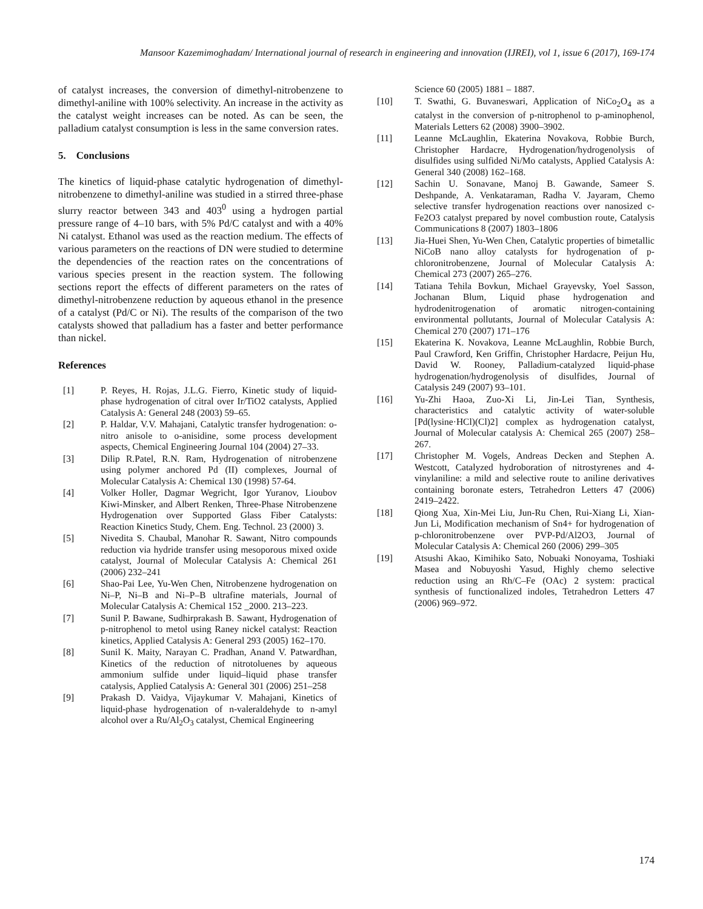Mansoor Kazemimoghadam/ International journal of research in engineering and innovation (IJREI), vol 1, issue 6 (2017), 169-174
of catalyst increases, the conversion of dimethyl-nitrobenzene to dimethyl-aniline with 100% selectivity. An increase in the activity as the catalyst weight increases can be noted. As can be seen, the palladium catalyst consumption is less in the same conversion rates.
5. Conclusions
The kinetics of liquid-phase catalytic hydrogenation of dimethyl-nitrobenzene to dimethyl-aniline was studied in a stirred three-phase slurry reactor between 343 and 403<sup>0</sup> using a hydrogen partial pressure range of 4–10 bars, with 5% Pd/C catalyst and with a 40% Ni catalyst. Ethanol was used as the reaction medium. The effects of various parameters on the reactions of DN were studied to determine the dependencies of the reaction rates on the concentrations of various species present in the reaction system. The following sections report the effects of different parameters on the rates of dimethyl-nitrobenzene reduction by aqueous ethanol in the presence of a catalyst (Pd/C or Ni). The results of the comparison of the two catalysts showed that palladium has a faster and better performance than nickel.
References
[1] P. Reyes, H. Rojas, J.L.G. Fierro, Kinetic study of liquid-phase hydrogenation of citral over Ir/TiO2 catalysts, Applied Catalysis A: General 248 (2003) 59–65.
[2] P. Haldar, V.V. Mahajani, Catalytic transfer hydrogenation: o-nitro anisole to o-anisidine, some process development aspects, Chemical Engineering Journal 104 (2004) 27–33.
[3] Dilip R.Patel, R.N. Ram, Hydrogenation of nitrobenzene using polymer anchored Pd (II) complexes, Journal of Molecular Catalysis A: Chemical 130 (1998) 57-64.
[4] Volker Holler, Dagmar Wegricht, Igor Yuranov, Lioubov Kiwi-Minsker, and Albert Renken, Three-Phase Nitrobenzene Hydrogenation over Supported Glass Fiber Catalysts: Reaction Kinetics Study, Chem. Eng. Technol. 23 (2000) 3.
[5] Nivedita S. Chaubal, Manohar R. Sawant, Nitro compounds reduction via hydride transfer using mesoporous mixed oxide catalyst, Journal of Molecular Catalysis A: Chemical 261 (2006) 232–241
[6] Shao-Pai Lee, Yu-Wen Chen, Nitrobenzene hydrogenation on Ni–P, Ni–B and Ni–P–B ultrafine materials, Journal of Molecular Catalysis A: Chemical 152 _2000. 213–223.
[7] Sunil P. Bawane, Sudhirprakash B. Sawant, Hydrogenation of p-nitrophenol to metol using Raney nickel catalyst: Reaction kinetics, Applied Catalysis A: General 293 (2005) 162–170.
[8] Sunil K. Maity, Narayan C. Pradhan, Anand V. Patwardhan, Kinetics of the reduction of nitrotoluenes by aqueous ammonium sulfide under liquid–liquid phase transfer catalysis, Applied Catalysis A: General 301 (2006) 251–258
[9] Prakash D. Vaidya, Vijaykumar V. Mahajani, Kinetics of liquid-phase hydrogenation of n-valeraldehyde to n-amyl alcohol over a Ru/Al<sub>2</sub>O<sub>3</sub> catalyst, Chemical Engineering
Science 60 (2005) 1881 – 1887.
[10] T. Swathi, G. Buvaneswari, Application of NiCo<sub>2</sub>O<sub>4</sub> as a catalyst in the conversion of p-nitrophenol to p-aminophenol, Materials Letters 62 (2008) 3900–3902.
[11] Leanne McLaughlin, Ekaterina Novakova, Robbie Burch, Christopher Hardacre, Hydrogenation/hydrogenolysis of disulfides using sulfided Ni/Mo catalysts, Applied Catalysis A: General 340 (2008) 162–168.
[12] Sachin U. Sonavane, Manoj B. Gawande, Sameer S. Deshpande, A. Venkataraman, Radha V. Jayaram, Chemo selective transfer hydrogenation reactions over nanosized c-Fe2O3 catalyst prepared by novel combustion route, Catalysis Communications 8 (2007) 1803–1806
[13] Jia-Huei Shen, Yu-Wen Chen, Catalytic properties of bimetallic NiCoB nano alloy catalysts for hydrogenation of p-chloronitrobenzene, Journal of Molecular Catalysis A: Chemical 273 (2007) 265–276.
[14] Tatiana Tehila Bovkun, Michael Grayevsky, Yoel Sasson, Jochanan Blum, Liquid phase hydrogenation and hydrodenitrogenation of aromatic nitrogen-containing environmental pollutants, Journal of Molecular Catalysis A: Chemical 270 (2007) 171–176
[15] Ekaterina K. Novakova, Leanne McLaughlin, Robbie Burch, Paul Crawford, Ken Griffin, Christopher Hardacre, Peijun Hu, David W. Rooney, Palladium-catalyzed liquid-phase hydrogenation/hydrogenolysis of disulfides, Journal of Catalysis 249 (2007) 93–101.
[16] Yu-Zhi Haoa, Zuo-Xi Li, Jin-Lei Tian, Synthesis, characteristics and catalytic activity of water-soluble [Pd(lysine·HCl)(Cl)2] complex as hydrogenation catalyst, Journal of Molecular catalysis A: Chemical 265 (2007) 258–267.
[17] Christopher M. Vogels, Andreas Decken and Stephen A. Westcott, Catalyzed hydroboration of nitrostyrenes and 4-vinylaniline: a mild and selective route to aniline derivatives containing boronate esters, Tetrahedron Letters 47 (2006) 2419–2422.
[18] Qiong Xua, Xin-Mei Liu, Jun-Ru Chen, Rui-Xiang Li, Xian-Jun Li, Modification mechanism of Sn4+ for hydrogenation of p-chloronitrobenzene over PVP-Pd/Al2O3, Journal of Molecular Catalysis A: Chemical 260 (2006) 299–305
[19] Atsushi Akao, Kimihiko Sato, Nobuaki Nonoyama, Toshiaki Masea and Nobuyoshi Yasud, Highly chemo selective reduction using an Rh/C–Fe (OAc) 2 system: practical synthesis of functionalized indoles, Tetrahedron Letters 47 (2006) 969–972.
174